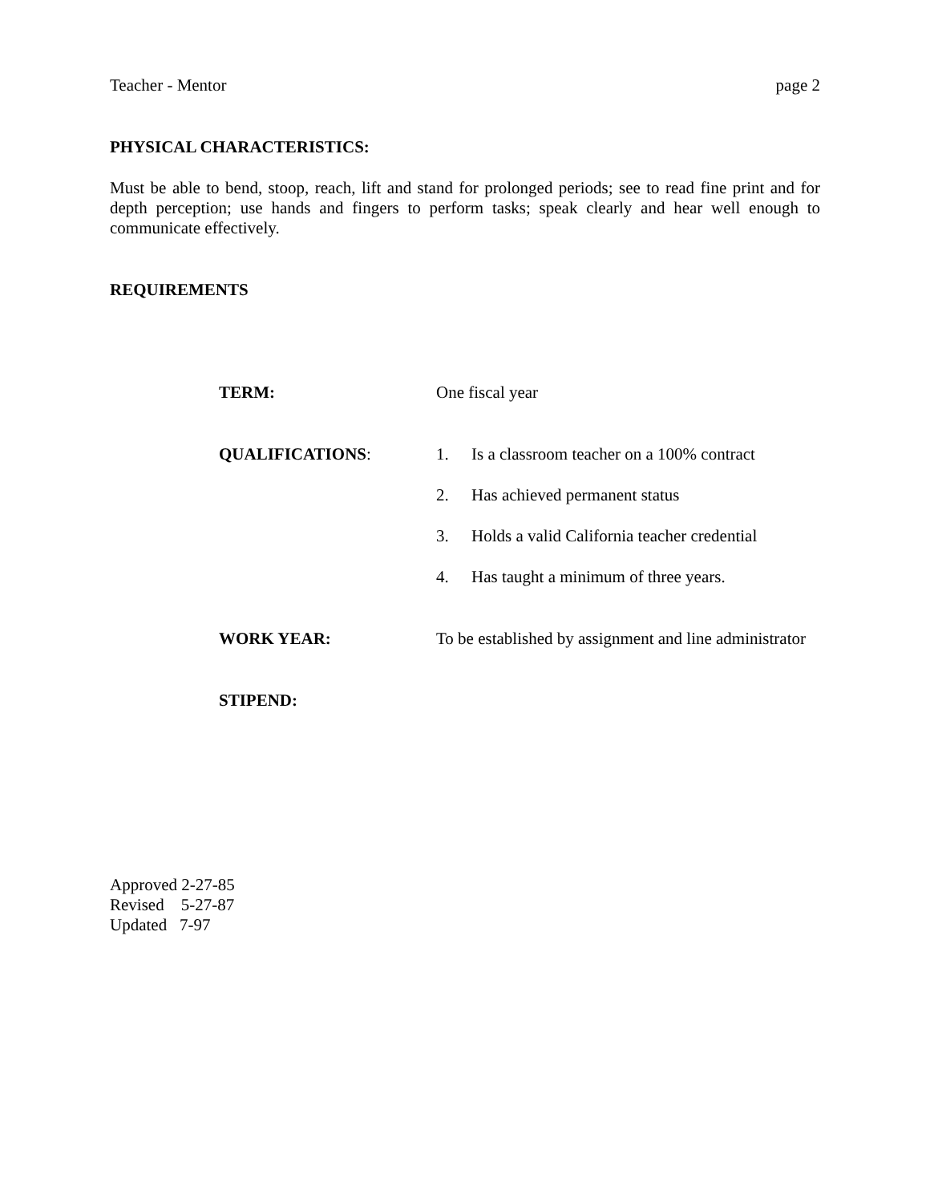Teacher - Mentor page 2
PHYSICAL CHARACTERISTICS:
Must be able to bend, stoop, reach, lift and stand for prolonged periods; see to read fine print and for depth perception; use hands and fingers to perform tasks; speak clearly and hear well enough to communicate effectively.
REQUIREMENTS
TERM: One fiscal year
QUALIFICATIONS: 1. Is a classroom teacher on a 100% contract
2. Has achieved permanent status
3. Holds a valid California teacher credential
4. Has taught a minimum of three years.
WORK YEAR: To be established by assignment and line administrator
STIPEND:
Approved 2-27-85
Revised 5-27-87
Updated 7-97